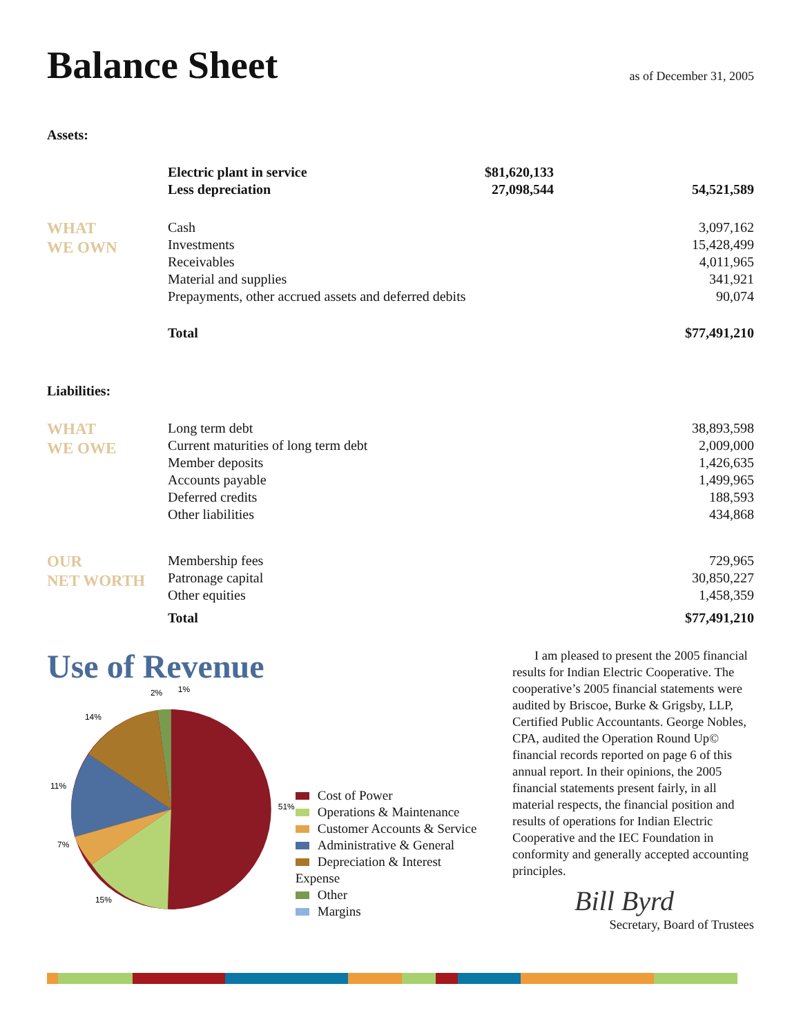Balance Sheet
as of December 31, 2005
Assets:
| | Electric plant in service | $81,620,133 | |
| | Less depreciation | 27,098,544 | 54,521,589 |
| WHAT WE OWN | Cash | | 3,097,162 |
| | Investments | | 15,428,499 |
| | Receivables | | 4,011,965 |
| | Material and supplies | | 341,921 |
| | Prepayments, other accrued assets and deferred debits | | 90,074 |
| | Total | | $77,491,210 |
Liabilities:
| WHAT WE OWE | Long term debt | 38,893,598 |
| | Current maturities of long term debt | 2,009,000 |
| | Member deposits | 1,426,635 |
| | Accounts payable | 1,499,965 |
| | Deferred credits | 188,593 |
| | Other liabilities | 434,868 |
| OUR NET WORTH | Membership fees | 729,965 |
| | Patronage capital | 30,850,227 |
| | Other equities | 1,458,359 |
| | Total | $77,491,210 |
Use of Revenue
51%
15%
7%
11%
14%
2%
1%
Cost of Power
Operations & Maintenance
Customer Accounts & Service
Administrative & General
Depreciation & Interest Expense
Other
Margins
I am pleased to present the 2005 financial results for Indian Electric Cooperative. The cooperative’s 2005 financial statements were audited by Briscoe, Burke & Grigsby, LLP, Certified Public Accountants. George Nobles, CPA, audited the Operation Round Up© financial records reported on page 6 of this annual report. In their opinions, the 2005 financial statements present fairly, in all material respects, the financial position and results of operations for Indian Electric Cooperative and the IEC Foundation in conformity and generally accepted accounting principles.
Bill Byrd
Secretary, Board of Trustees